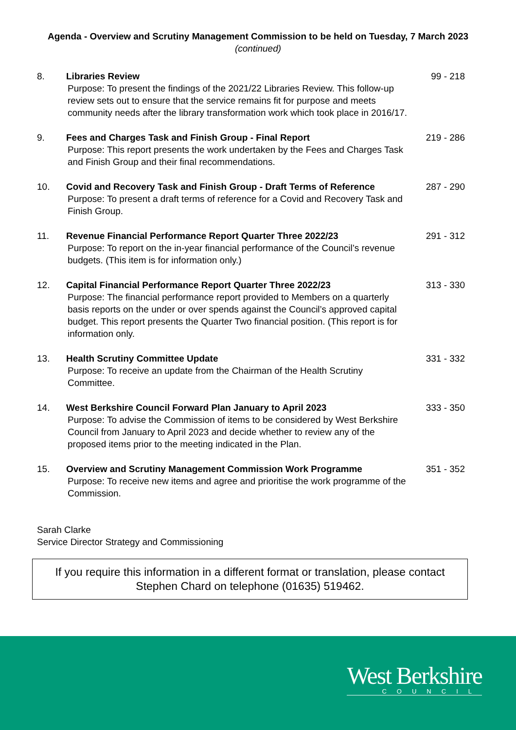Agenda - Overview and Scrutiny Management Commission to be held on Tuesday, 7 March 2023 (continued)
8. Libraries Review
Purpose: To present the findings of the 2021/22 Libraries Review. This follow-up review sets out to ensure that the service remains fit for purpose and meets community needs after the library transformation work which took place in 2016/17.
99 - 218
9. Fees and Charges Task and Finish Group - Final Report
Purpose: This report presents the work undertaken by the Fees and Charges Task and Finish Group and their final recommendations.
219 - 286
10. Covid and Recovery Task and Finish Group - Draft Terms of Reference
Purpose: To present a draft terms of reference for a Covid and Recovery Task and Finish Group.
287 - 290
11. Revenue Financial Performance Report Quarter Three 2022/23
Purpose: To report on the in-year financial performance of the Council’s revenue budgets. (This item is for information only.)
291 - 312
12. Capital Financial Performance Report Quarter Three 2022/23
Purpose: The financial performance report provided to Members on a quarterly basis reports on the under or over spends against the Council’s approved capital budget. This report presents the Quarter Two financial position. (This report is for information only.
313 - 330
13. Health Scrutiny Committee Update
Purpose: To receive an update from the Chairman of the Health Scrutiny Committee.
331 - 332
14. West Berkshire Council Forward Plan January to April 2023
Purpose: To advise the Commission of items to be considered by West Berkshire Council from January to April 2023 and decide whether to review any of the proposed items prior to the meeting indicated in the Plan.
333 - 350
15. Overview and Scrutiny Management Commission Work Programme
Purpose: To receive new items and agree and prioritise the work programme of the Commission.
351 - 352
Sarah Clarke
Service Director Strategy and Commissioning
If you require this information in a different format or translation, please contact
Stephen Chard on telephone (01635) 519462.
West Berkshire
COUNCIL